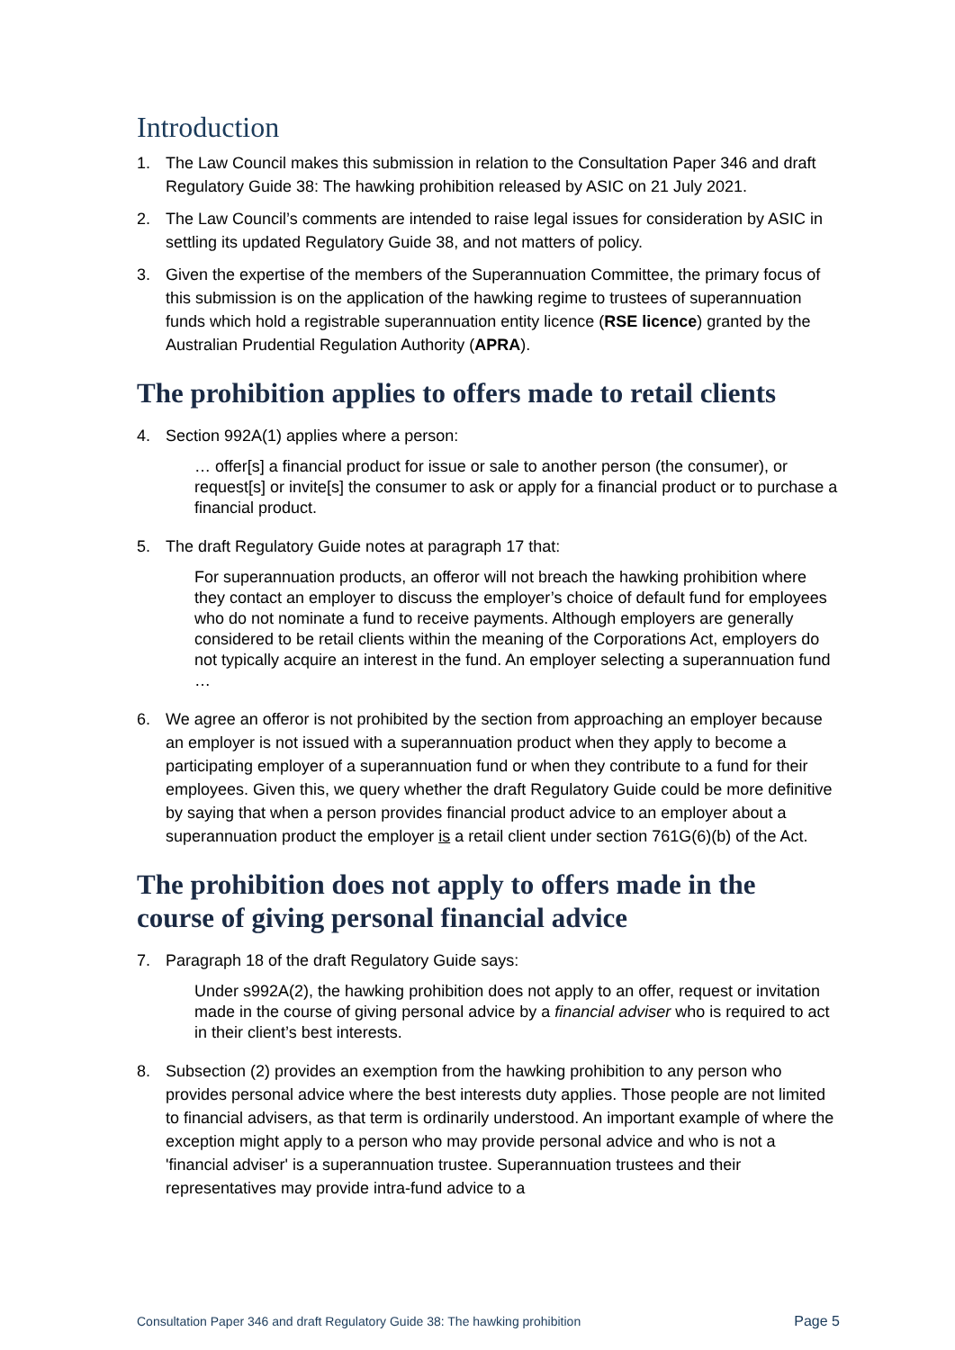Introduction
1. The Law Council makes this submission in relation to the Consultation Paper 346 and draft Regulatory Guide 38: The hawking prohibition released by ASIC on 21 July 2021.
2. The Law Council’s comments are intended to raise legal issues for consideration by ASIC in settling its updated Regulatory Guide 38, and not matters of policy.
3. Given the expertise of the members of the Superannuation Committee, the primary focus of this submission is on the application of the hawking regime to trustees of superannuation funds which hold a registrable superannuation entity licence (RSE licence) granted by the Australian Prudential Regulation Authority (APRA).
The prohibition applies to offers made to retail clients
4. Section 992A(1) applies where a person:
… offer[s] a financial product for issue or sale to another person (the consumer), or request[s] or invite[s] the consumer to ask or apply for a financial product or to purchase a financial product.
5. The draft Regulatory Guide notes at paragraph 17 that:
For superannuation products, an offeror will not breach the hawking prohibition where they contact an employer to discuss the employer’s choice of default fund for employees who do not nominate a fund to receive payments. Although employers are generally considered to be retail clients within the meaning of the Corporations Act, employers do not typically acquire an interest in the fund. An employer selecting a superannuation fund …
6. We agree an offeror is not prohibited by the section from approaching an employer because an employer is not issued with a superannuation product when they apply to become a participating employer of a superannuation fund or when they contribute to a fund for their employees. Given this, we query whether the draft Regulatory Guide could be more definitive by saying that when a person provides financial product advice to an employer about a superannuation product the employer is a retail client under section 761G(6)(b) of the Act.
The prohibition does not apply to offers made in the course of giving personal financial advice
7. Paragraph 18 of the draft Regulatory Guide says:
Under s992A(2), the hawking prohibition does not apply to an offer, request or invitation made in the course of giving personal advice by a financial adviser who is required to act in their client’s best interests.
8. Subsection (2) provides an exemption from the hawking prohibition to any person who provides personal advice where the best interests duty applies. Those people are not limited to financial advisers, as that term is ordinarily understood. An important example of where the exception might apply to a person who may provide personal advice and who is not a 'financial adviser' is a superannuation trustee. Superannuation trustees and their representatives may provide intra-fund advice to a
Consultation Paper 346 and draft Regulatory Guide 38: The hawking prohibition Page 5